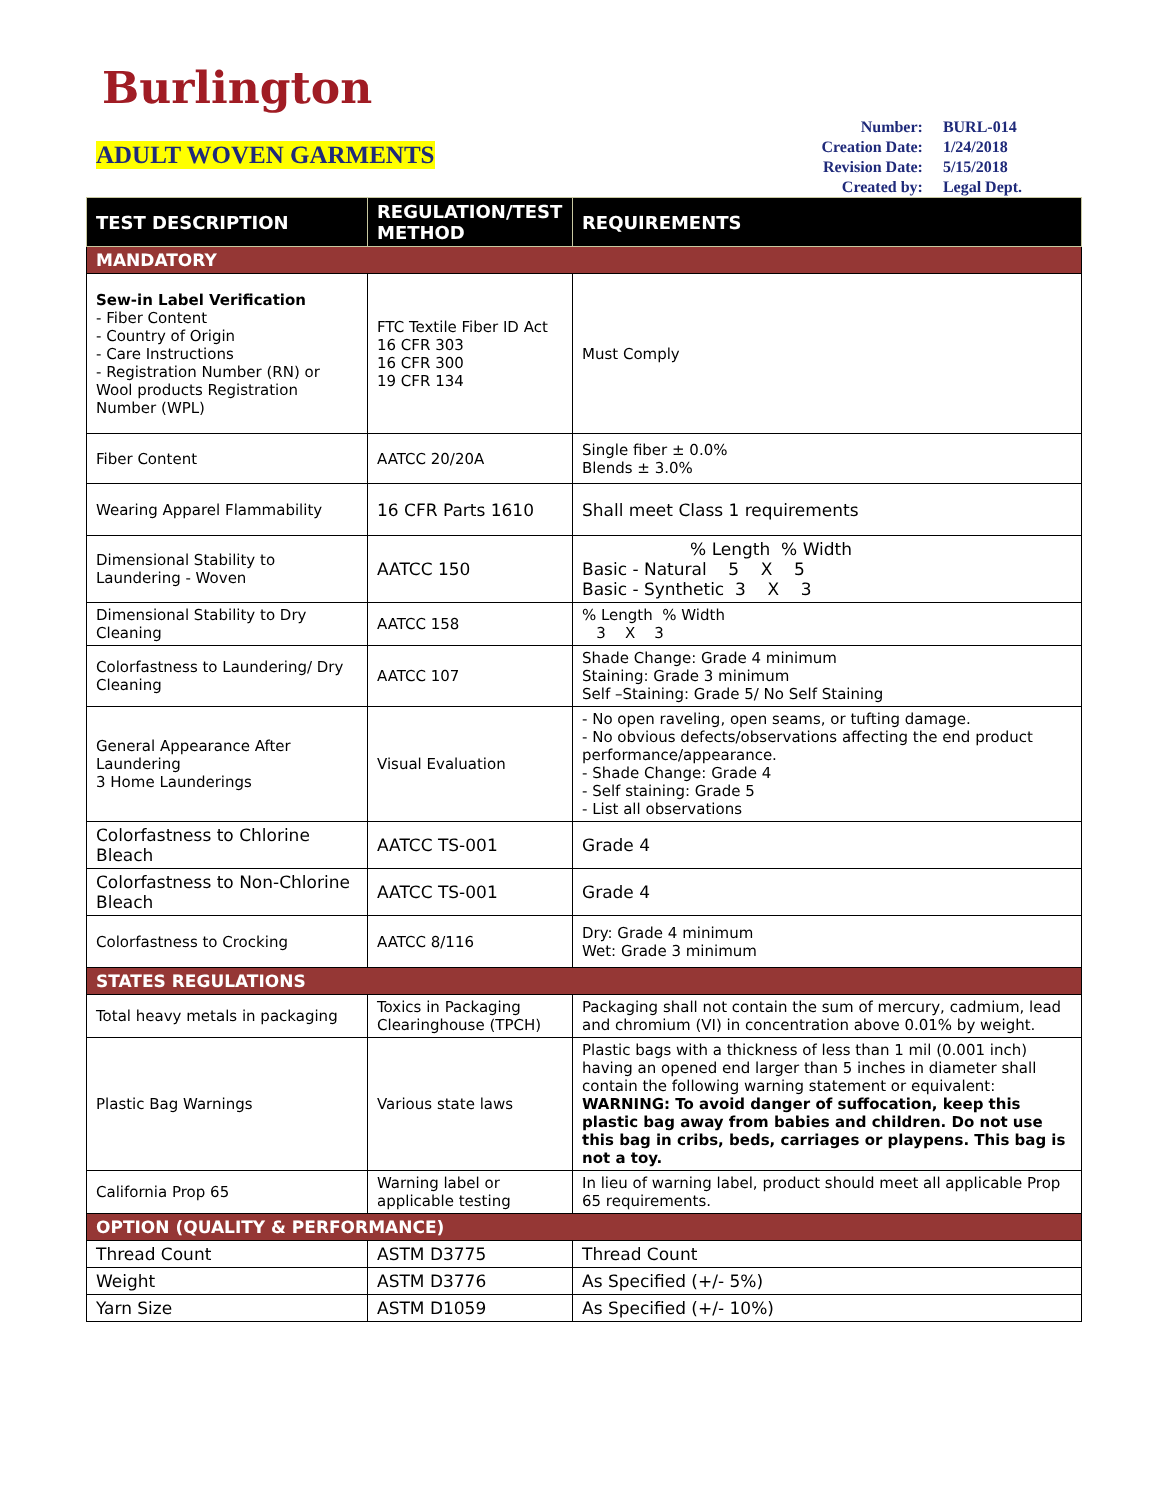Burlington
ADULT WOVEN GARMENTS
| Number: | BURL-014 |
| Creation Date: | 1/24/2018 |
| Revision Date: | 5/15/2018 |
| Created by: | Legal Dept. |
| TEST DESCRIPTION | REGULATION/TEST METHOD | REQUIREMENTS |
| --- | --- | --- |
| MANDATORY | | |
| Sew-in Label Verification - Fiber Content - Country of Origin - Care Instructions - Registration Number (RN) or Wool products Registration Number (WPL) | FTC Textile Fiber ID Act 16 CFR 303 16 CFR 300 19 CFR 134 | Must Comply |
| Fiber Content | AATCC 20/20A | Single fiber ± 0.0% Blends ± 3.0% |
| Wearing Apparel Flammability | 16 CFR Parts 1610 | Shall meet Class 1 requirements |
| Dimensional Stability to Laundering - Woven | AATCC 150 | % Length % Width Basic - Natural 5 X 5 Basic - Synthetic 3 X 3 |
| Dimensional Stability to Dry Cleaning | AATCC 158 | % Length % Width 3 X 3 |
| Colorfastness to Laundering/ Dry Cleaning | AATCC 107 | Shade Change: Grade 4 minimum Staining: Grade 3 minimum Self –Staining: Grade 5/ No Self Staining |
| General Appearance After Laundering 3 Home Launderings | Visual Evaluation | - No open raveling, open seams, or tufting damage. - No obvious defects/observations affecting the end product performance/appearance. - Shade Change: Grade 4 - Self staining: Grade 5 - List all observations |
| Colorfastness to Chlorine Bleach | AATCC TS-001 | Grade 4 |
| Colorfastness to Non-Chlorine Bleach | AATCC TS-001 | Grade 4 |
| Colorfastness to Crocking | AATCC 8/116 | Dry: Grade 4 minimum Wet: Grade 3 minimum |
| STATES REGULATIONS | | |
| Total heavy metals in packaging | Toxics in Packaging Clearinghouse (TPCH) | Packaging shall not contain the sum of mercury, cadmium, lead and chromium (VI) in concentration above 0.01% by weight. |
| Plastic Bag Warnings | Various state laws | Plastic bags with a thickness of less than 1 mil (0.001 inch) having an opened end larger than 5 inches in diameter shall contain the following warning statement or equivalent: WARNING: To avoid danger of suffocation, keep this plastic bag away from babies and children. Do not use this bag in cribs, beds, carriages or playpens. This bag is not a toy. |
| California Prop 65 | Warning label or applicable testing | In lieu of warning label, product should meet all applicable Prop 65 requirements. |
| OPTION (QUALITY & PERFORMANCE) | | |
| Thread Count | ASTM D3775 | Thread Count |
| Weight | ASTM D3776 | As Specified (+/- 5%) |
| Yarn Size | ASTM D1059 | As Specified (+/- 10%) |